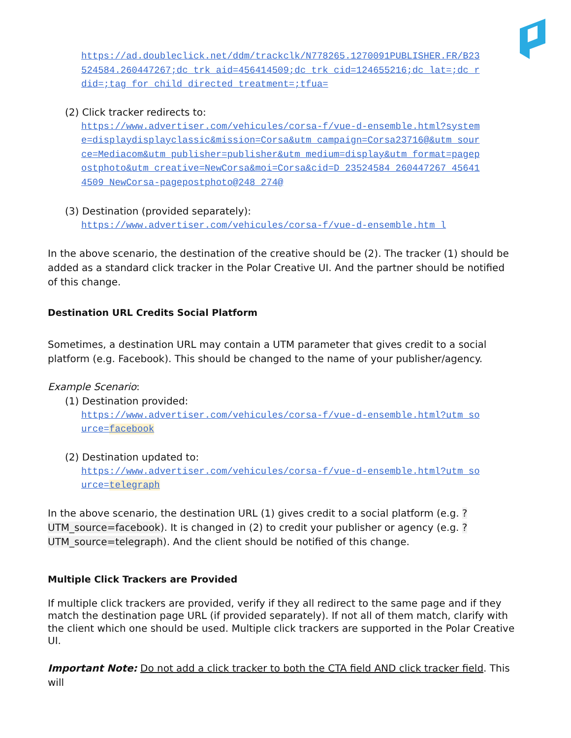https://ad.doubleclick.net/ddm/trackclk/N778265.1270091PUBLISHER.FR/B23524584.260447267;dc_trk_aid=456414509;dc_trk_cid=124655216;dc_lat=;dc_rdid=;tag_for_child_directed_treatment=;tfua=
(2) Click tracker redirects to:
https://www.advertiser.com/vehicules/corsa-f/vue-d-ensemble.html?systeme=displaydisplayclassic&mission=Corsa&utm_campaign=Corsa23716@&utm_source=Mediacom&utm_publisher=publisher&utm_medium=display&utm_format=pagepostphoto&utm_creative=NewCorsa&moi=Corsa&cid=D_23524584_260447267_456414509_NewCorsa-pagepostphoto@248 274@
(3) Destination (provided separately):
https://www.advertiser.com/vehicules/corsa-f/vue-d-ensemble.htm l
In the above scenario, the destination of the creative should be (2). The tracker (1) should be added as a standard click tracker in the Polar Creative UI. And the partner should be notified of this change.
Destination URL Credits Social Platform
Sometimes, a destination URL may contain a UTM parameter that gives credit to a social platform (e.g. Facebook). This should be changed to the name of your publisher/agency.
Example Scenario:
(1) Destination provided:
https://www.advertiser.com/vehicules/corsa-f/vue-d-ensemble.html?utm_source=facebook
(2) Destination updated to:
https://www.advertiser.com/vehicules/corsa-f/vue-d-ensemble.html?utm_source=telegraph
In the above scenario, the destination URL (1) gives credit to a social platform (e.g. ?UTM_source=facebook). It is changed in (2) to credit your publisher or agency (e.g. ?UTM_source=telegraph). And the client should be notified of this change.
Multiple Click Trackers are Provided
If multiple click trackers are provided, verify if they all redirect to the same page and if they match the destination page URL (if provided separately). If not all of them match, clarify with the client which one should be used. Multiple click trackers are supported in the Polar Creative UI.
Important Note: Do not add a click tracker to both the CTA field AND click tracker field. This will